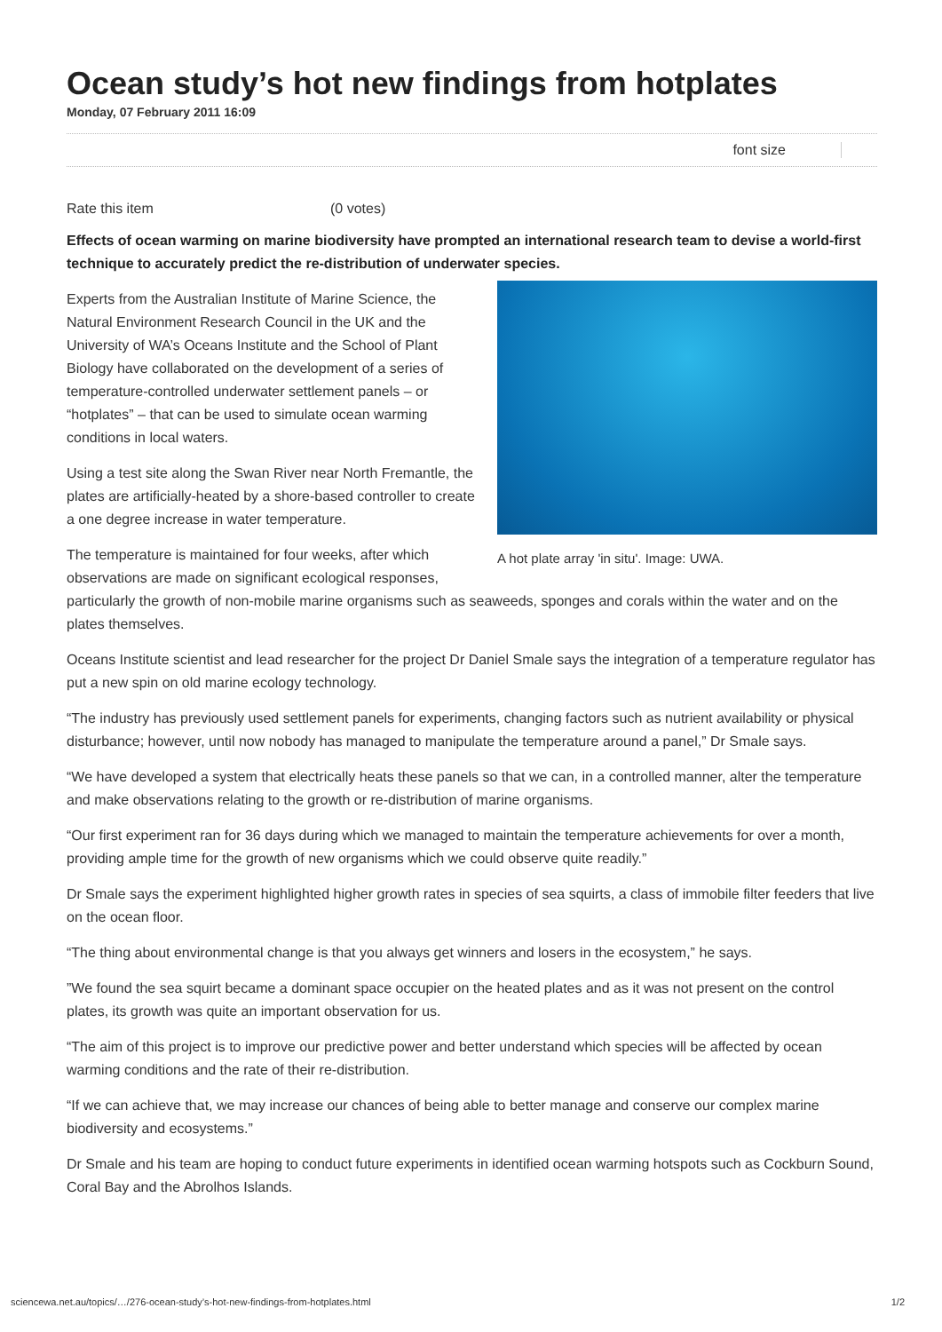Ocean study’s hot new findings from hotplates
Monday, 07 February 2011 16:09
font size
Rate this item (0 votes)
Effects of ocean warming on marine biodiversity have prompted an international research team to devise a world-first technique to accurately predict the re-distribution of underwater species.
A hot plate array 'in situ'. Image: UWA.
Experts from the Australian Institute of Marine Science, the Natural Environment Research Council in the UK and the University of WA’s Oceans Institute and the School of Plant Biology have collaborated on the development of a series of temperature-controlled underwater settlement panels – or “hotplates” – that can be used to simulate ocean warming conditions in local waters.
Using a test site along the Swan River near North Fremantle, the plates are artificially-heated by a shore-based controller to create a one degree increase in water temperature.
The temperature is maintained for four weeks, after which observations are made on significant ecological responses, particularly the growth of non-mobile marine organisms such as seaweeds, sponges and corals within the water and on the plates themselves.
Oceans Institute scientist and lead researcher for the project Dr Daniel Smale says the integration of a temperature regulator has put a new spin on old marine ecology technology.
“The industry has previously used settlement panels for experiments, changing factors such as nutrient availability or physical disturbance; however, until now nobody has managed to manipulate the temperature around a panel,” Dr Smale says.
“We have developed a system that electrically heats these panels so that we can, in a controlled manner, alter the temperature and make observations relating to the growth or re-distribution of marine organisms.
“Our first experiment ran for 36 days during which we managed to maintain the temperature achievements for over a month, providing ample time for the growth of new organisms which we could observe quite readily.”
Dr Smale says the experiment highlighted higher growth rates in species of sea squirts, a class of immobile filter feeders that live on the ocean floor.
“The thing about environmental change is that you always get winners and losers in the ecosystem,” he says.
”We found the sea squirt became a dominant space occupier on the heated plates and as it was not present on the control plates, its growth was quite an important observation for us.
“The aim of this project is to improve our predictive power and better understand which species will be affected by ocean warming conditions and the rate of their re-distribution.
“If we can achieve that, we may increase our chances of being able to better manage and conserve our complex marine biodiversity and ecosystems.”
Dr Smale and his team are hoping to conduct future experiments in identified ocean warming hotspots such as Cockburn Sound, Coral Bay and the Abrolhos Islands.
sciencewa.net.au/topics/…/276-ocean-study’s-hot-new-findings-from-hotplates.html 1/2